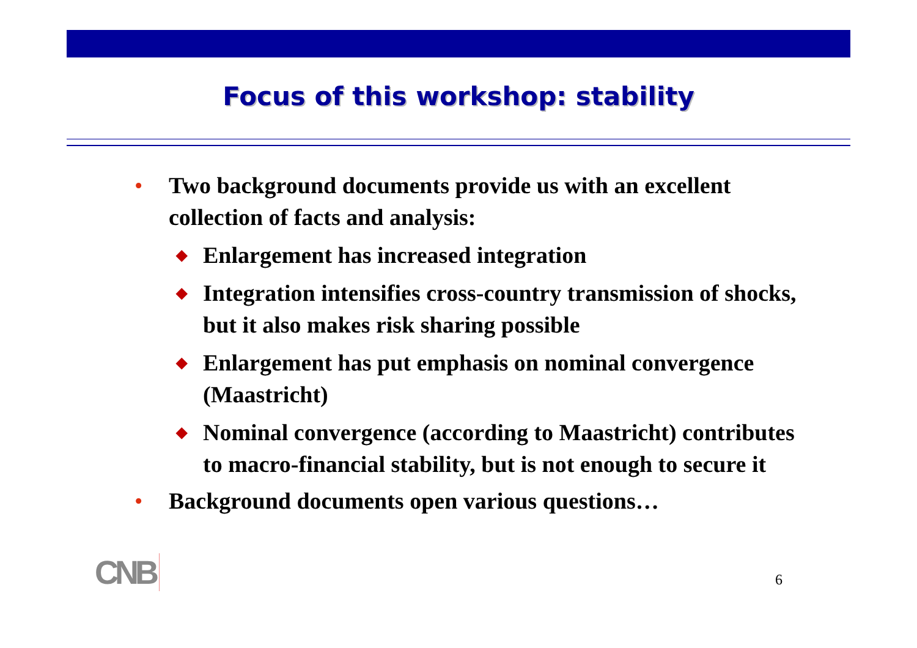Focus of this workshop: stability
• Two background documents provide us with an excellent collection of facts and analysis:
◆ Enlargement has increased integration
◆ Integration intensifies cross-country transmission of shocks, but it also makes risk sharing possible
◆ Enlargement has put emphasis on nominal convergence (Maastricht)
◆ Nominal convergence (according to Maastricht) contributes to macro-financial stability, but is not enough to secure it
• Background documents open various questions…
CNB 6